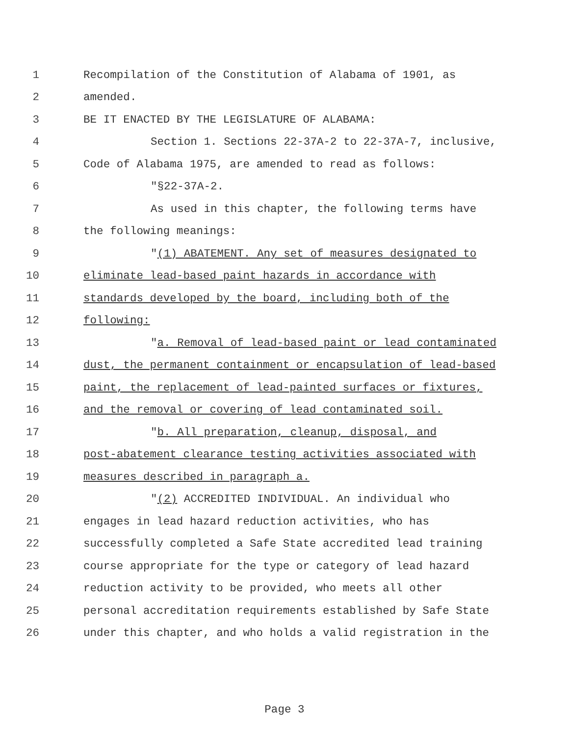1 Recompilation of the Constitution of Alabama of 1901, as
2 amended.
3 BE IT ENACTED BY THE LEGISLATURE OF ALABAMA:
4 Section 1. Sections 22-37A-2 to 22-37A-7, inclusive,
5 Code of Alabama 1975, are amended to read as follows:
6 "§22-37A-2.
7 As used in this chapter, the following terms have
8 the following meanings:
9 "(1) ABATEMENT. Any set of measures designated to
10 eliminate lead-based paint hazards in accordance with
11 standards developed by the board, including both of the
12 following:
13 "a. Removal of lead-based paint or lead contaminated
14 dust, the permanent containment or encapsulation of lead-based
15 paint, the replacement of lead-painted surfaces or fixtures,
16 and the removal or covering of lead contaminated soil.
17 "b. All preparation, cleanup, disposal, and
18 post-abatement clearance testing activities associated with
19 measures described in paragraph a.
20 "(2) ACCREDITED INDIVIDUAL. An individual who
21 engages in lead hazard reduction activities, who has
22 successfully completed a Safe State accredited lead training
23 course appropriate for the type or category of lead hazard
24 reduction activity to be provided, who meets all other
25 personal accreditation requirements established by Safe State
26 under this chapter, and who holds a valid registration in the
Page 3